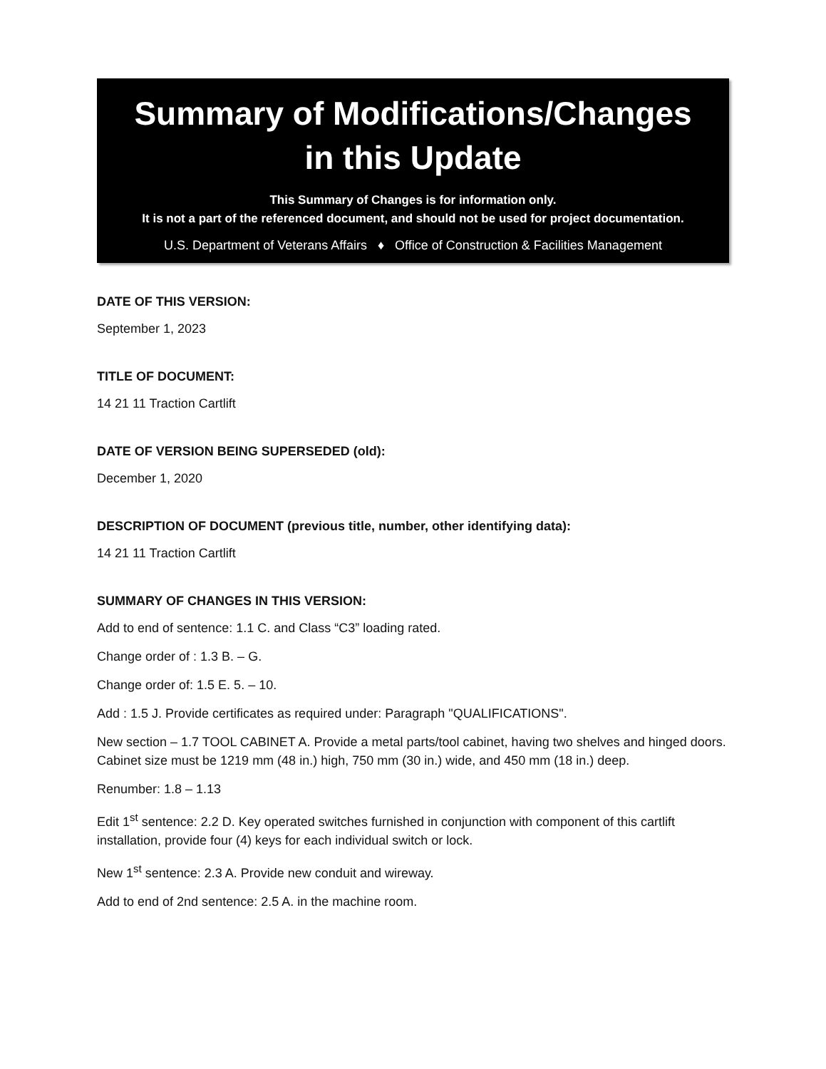Summary of Modifications/Changes
in this Update
This Summary of Changes is for information only.
It is not a part of the referenced document, and should not be used for project documentation.
U.S. Department of Veterans Affairs ♦ Office of Construction & Facilities Management
DATE OF THIS VERSION:
September 1, 2023
TITLE OF DOCUMENT:
14 21 11 Traction Cartlift
DATE OF VERSION BEING SUPERSEDED (old):
December 1, 2020
DESCRIPTION OF DOCUMENT (previous title, number, other identifying data):
14 21 11 Traction Cartlift
SUMMARY OF CHANGES IN THIS VERSION:
Add to end of sentence: 1.1 C. and Class “C3” loading rated.
Change order of : 1.3 B. – G.
Change order of: 1.5 E. 5. – 10.
Add : 1.5 J. Provide certificates as required under: Paragraph "QUALIFICATIONS".
New section – 1.7 TOOL CABINET A. Provide a metal parts/tool cabinet, having two shelves and hinged doors. Cabinet size must be 1219 mm (48 in.) high, 750 mm (30 in.) wide, and 450 mm (18 in.) deep.
Renumber: 1.8 – 1.13
Edit 1<sup>st</sup> sentence: 2.2 D. Key operated switches furnished in conjunction with component of this cartlift installation, provide four (4) keys for each individual switch or lock.
New 1<sup>st</sup> sentence: 2.3 A. Provide new conduit and wireway.
Add to end of 2nd sentence: 2.5 A. in the machine room.